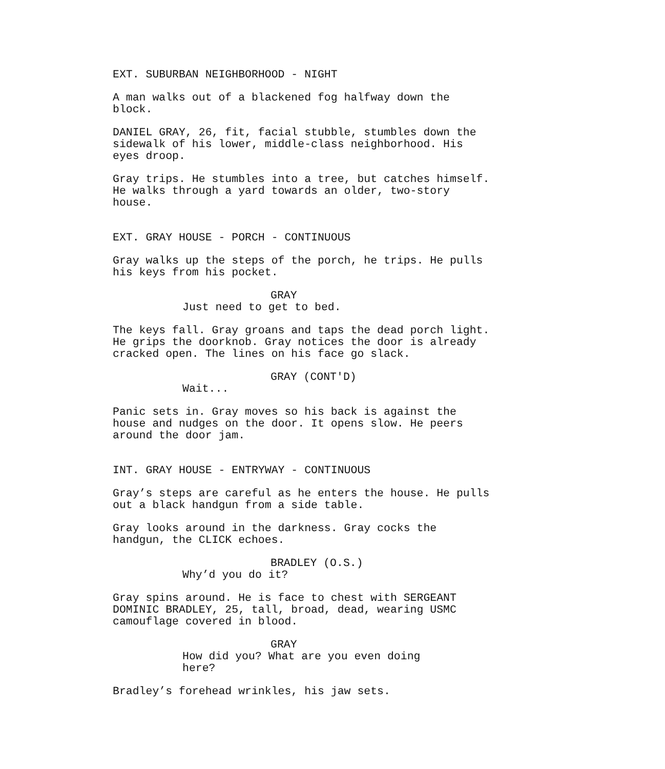EXT. SUBURBAN NEIGHBORHOOD - NIGHT
A man walks out of a blackened fog halfway down the
block.
DANIEL GRAY, 26, fit, facial stubble, stumbles down the
sidewalk of his lower, middle-class neighborhood. His
eyes droop.
Gray trips. He stumbles into a tree, but catches himself.
He walks through a yard towards an older, two-story
house.
EXT. GRAY HOUSE - PORCH - CONTINUOUS
Gray walks up the steps of the porch, he trips. He pulls
his keys from his pocket.
GRAY
Just need to get to bed.
The keys fall. Gray groans and taps the dead porch light.
He grips the doorknob. Gray notices the door is already
cracked open. The lines on his face go slack.
GRAY (CONT'D)
Wait...
Panic sets in. Gray moves so his back is against the
house and nudges on the door. It opens slow. He peers
around the door jam.
INT. GRAY HOUSE - ENTRYWAY - CONTINUOUS
Gray’s steps are careful as he enters the house. He pulls
out a black handgun from a side table.
Gray looks around in the darkness. Gray cocks the
handgun, the CLICK echoes.
BRADLEY (O.S.)
Why’d you do it?
Gray spins around. He is face to chest with SERGEANT
DOMINIC BRADLEY, 25, tall, broad, dead, wearing USMC
camouflage covered in blood.
GRAY
How did you? What are you even doing
here?
Bradley’s forehead wrinkles, his jaw sets.